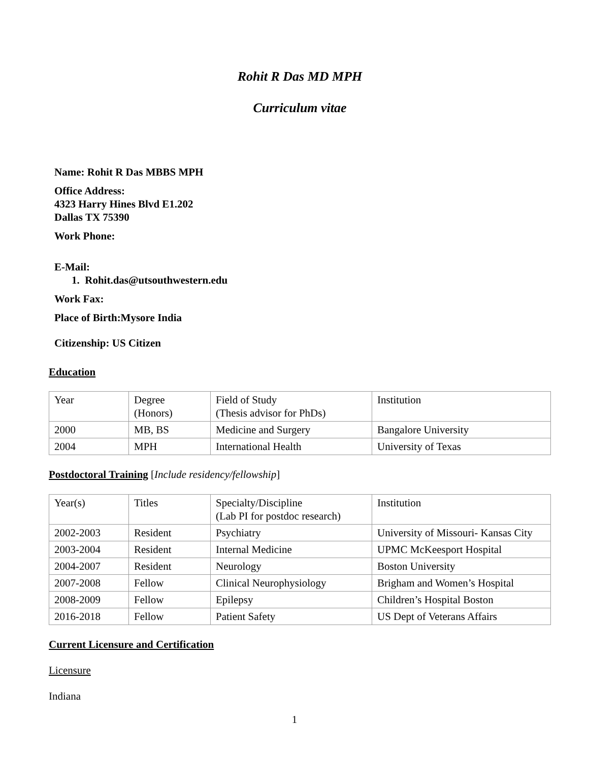Rohit R Das MD MPH
Curriculum vitae
Name: Rohit R Das MBBS MPH
Office Address:
4323 Harry Hines Blvd E1.202
Dallas TX 75390
Work Phone:
E-Mail:
1. Rohit.das@utsouthwestern.edu
Work Fax:
Place of Birth:Mysore India
Citizenship: US Citizen
Education
| Year | Degree (Honors) | Field of Study (Thesis advisor for PhDs) | Institution |
| 2000 | MB, BS | Medicine and Surgery | Bangalore University |
| 2004 | MPH | International Health | University of Texas |
Postdoctoral Training [Include residency/fellowship]
| Year(s) | Titles | Specialty/Discipline (Lab PI for postdoc research) | Institution |
| 2002-2003 | Resident | Psychiatry | University of Missouri- Kansas City |
| 2003-2004 | Resident | Internal Medicine | UPMC McKeesport Hospital |
| 2004-2007 | Resident | Neurology | Boston University |
| 2007-2008 | Fellow | Clinical Neurophysiology | Brigham and Women’s Hospital |
| 2008-2009 | Fellow | Epilepsy | Children’s Hospital Boston |
| 2016-2018 | Fellow | Patient Safety | US Dept of Veterans Affairs |
Current Licensure and Certification
Licensure
Indiana
1